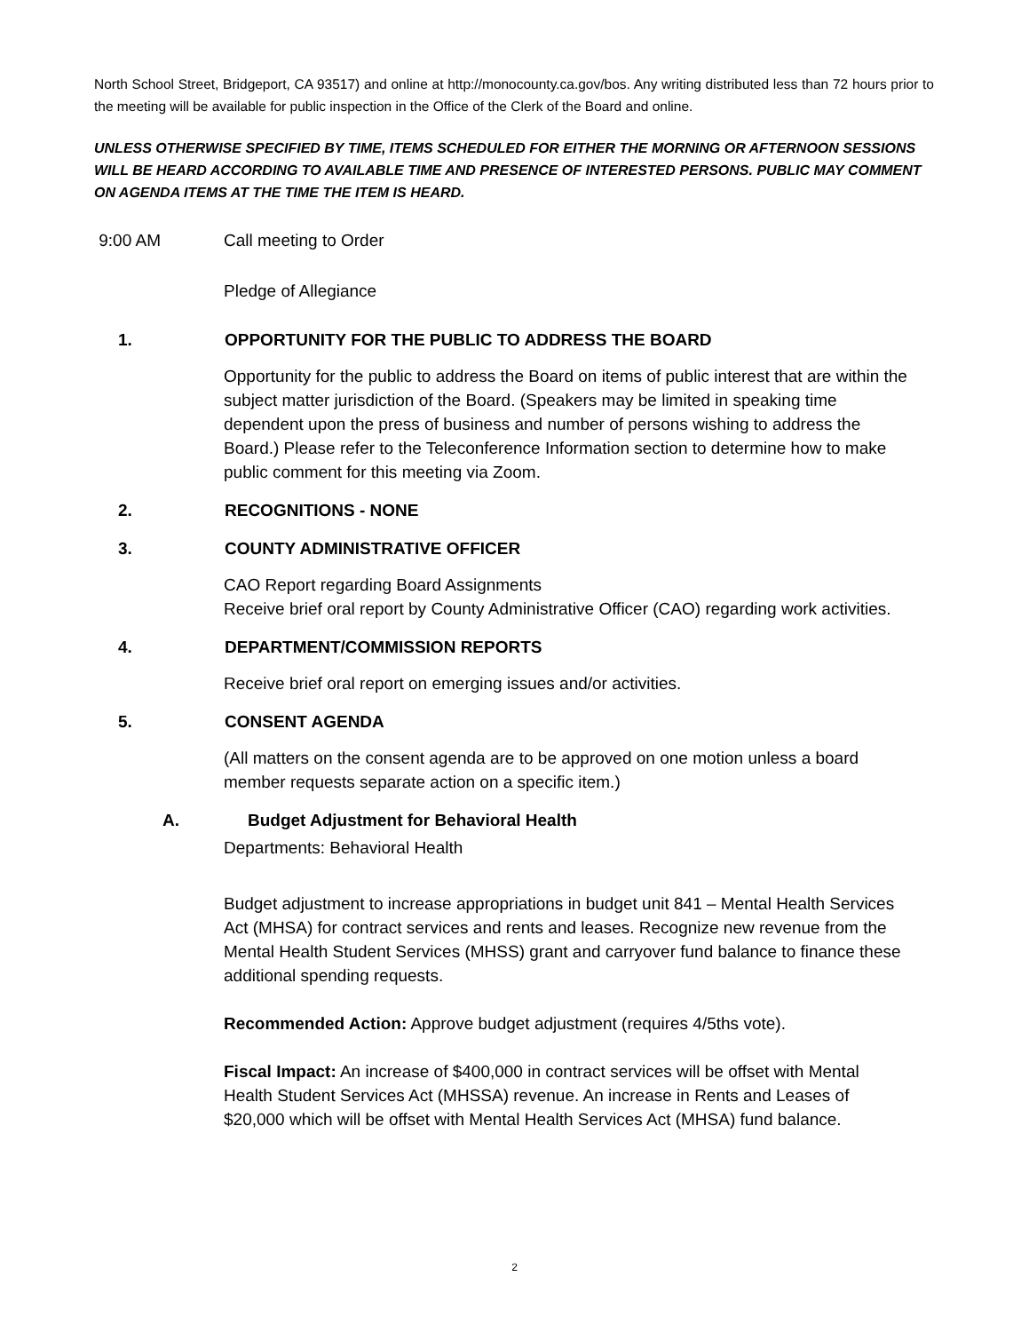North School Street, Bridgeport, CA 93517) and online at http://monocounty.ca.gov/bos. Any writing distributed less than 72 hours prior to the meeting will be available for public inspection in the Office of the Clerk of the Board and online.
UNLESS OTHERWISE SPECIFIED BY TIME, ITEMS SCHEDULED FOR EITHER THE MORNING OR AFTERNOON SESSIONS WILL BE HEARD ACCORDING TO AVAILABLE TIME AND PRESENCE OF INTERESTED PERSONS. PUBLIC MAY COMMENT ON AGENDA ITEMS AT THE TIME THE ITEM IS HEARD.
9:00 AM Call meeting to Order
Pledge of Allegiance
1. OPPORTUNITY FOR THE PUBLIC TO ADDRESS THE BOARD
Opportunity for the public to address the Board on items of public interest that are within the subject matter jurisdiction of the Board. (Speakers may be limited in speaking time dependent upon the press of business and number of persons wishing to address the Board.) Please refer to the Teleconference Information section to determine how to make public comment for this meeting via Zoom.
2. RECOGNITIONS - NONE
3. COUNTY ADMINISTRATIVE OFFICER
CAO Report regarding Board Assignments
Receive brief oral report by County Administrative Officer (CAO) regarding work activities.
4. DEPARTMENT/COMMISSION REPORTS
Receive brief oral report on emerging issues and/or activities.
5. CONSENT AGENDA
(All matters on the consent agenda are to be approved on one motion unless a board member requests separate action on a specific item.)
A. Budget Adjustment for Behavioral Health
Departments: Behavioral Health
Budget adjustment to increase appropriations in budget unit 841 – Mental Health Services Act (MHSA) for contract services and rents and leases. Recognize new revenue from the Mental Health Student Services (MHSS) grant and carryover fund balance to finance these additional spending requests.
Recommended Action: Approve budget adjustment (requires 4/5ths vote).
Fiscal Impact: An increase of $400,000 in contract services will be offset with Mental Health Student Services Act (MHSSA) revenue. An increase in Rents and Leases of $20,000 which will be offset with Mental Health Services Act (MHSA) fund balance.
2